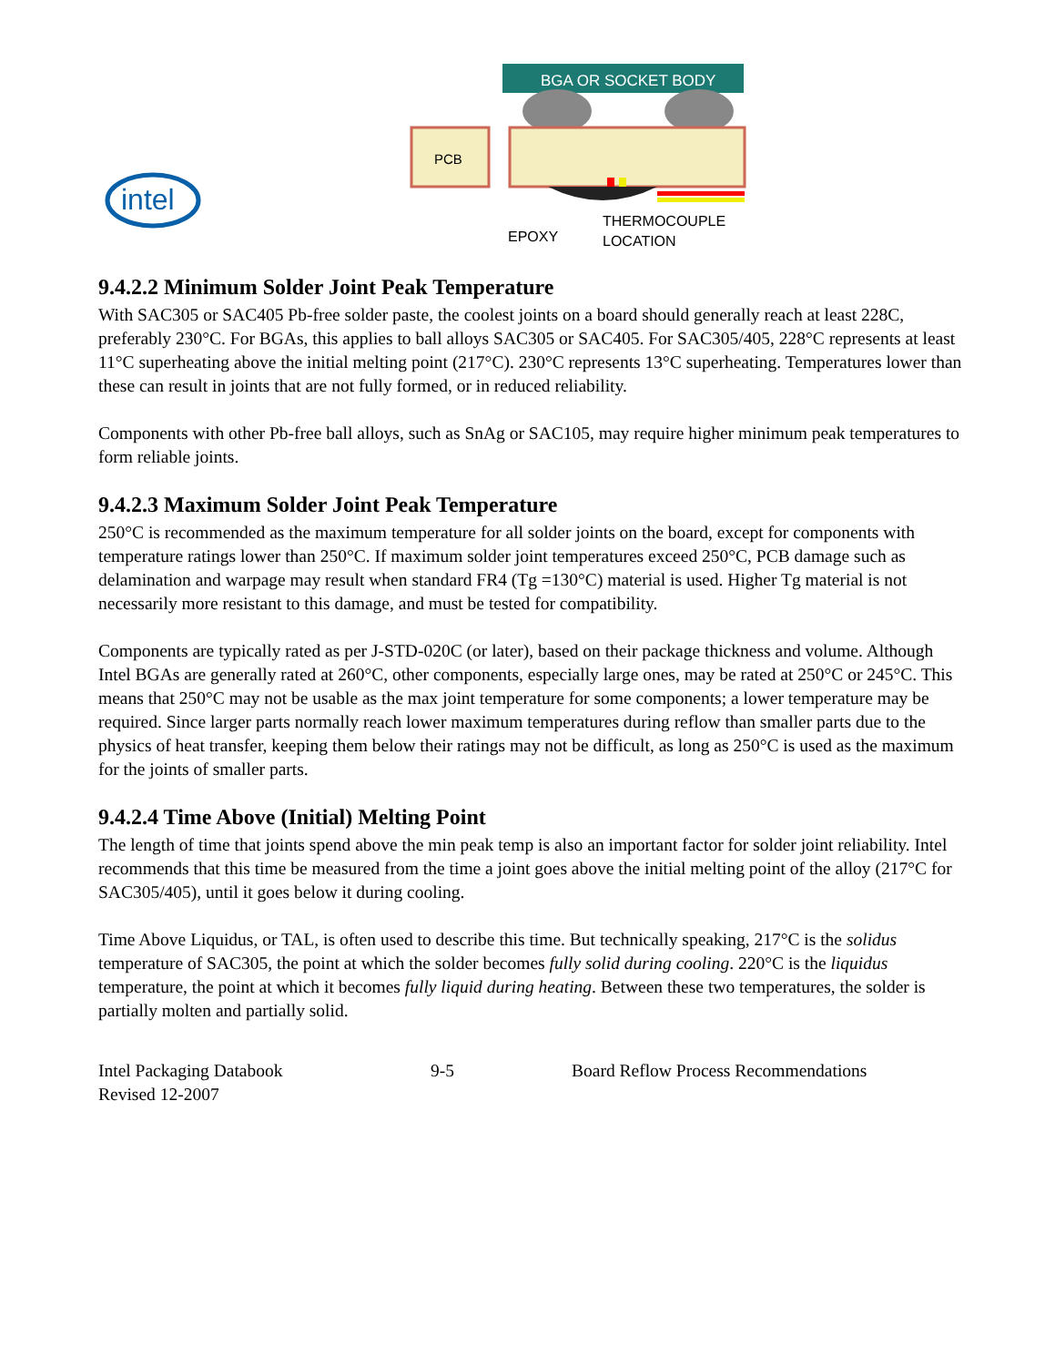intel
BGA OR SOCKET BODY
PCB
EPOXY
THERMOCOUPLE
LOCATION
9.4.2.2 Minimum Solder Joint Peak Temperature
With SAC305 or SAC405 Pb-free solder paste, the coolest joints on a board should generally reach at least 228C, preferably 230°C. For BGAs, this applies to ball alloys SAC305 or SAC405. For SAC305/405, 228°C represents at least 11°C superheating above the initial melting point (217°C). 230°C represents 13°C superheating. Temperatures lower than these can result in joints that are not fully formed, or in reduced reliability.
Components with other Pb-free ball alloys, such as SnAg or SAC105, may require higher minimum peak temperatures to form reliable joints.
9.4.2.3 Maximum Solder Joint Peak Temperature
250°C is recommended as the maximum temperature for all solder joints on the board, except for components with temperature ratings lower than 250°C. If maximum solder joint temperatures exceed 250°C, PCB damage such as delamination and warpage may result when standard FR4 (Tg =130°C) material is used. Higher Tg material is not necessarily more resistant to this damage, and must be tested for compatibility.
Components are typically rated as per J-STD-020C (or later), based on their package thickness and volume. Although Intel BGAs are generally rated at 260°C, other components, especially large ones, may be rated at 250°C or 245°C. This means that 250°C may not be usable as the max joint temperature for some components; a lower temperature may be required. Since larger parts normally reach lower maximum temperatures during reflow than smaller parts due to the physics of heat transfer, keeping them below their ratings may not be difficult, as long as 250°C is used as the maximum for the joints of smaller parts.
9.4.2.4 Time Above (Initial) Melting Point
The length of time that joints spend above the min peak temp is also an important factor for solder joint reliability. Intel recommends that this time be measured from the time a joint goes above the initial melting point of the alloy (217°C for SAC305/405), until it goes below it during cooling.
Time Above Liquidus, or TAL, is often used to describe this time. But technically speaking, 217°C is the solidus temperature of SAC305, the point at which the solder becomes fully solid during cooling. 220°C is the liquidus temperature, the point at which it becomes fully liquid during heating. Between these two temperatures, the solder is partially molten and partially solid.
Intel Packaging Databook
Revised 12-2007
9-5 Board Reflow Process Recommendations